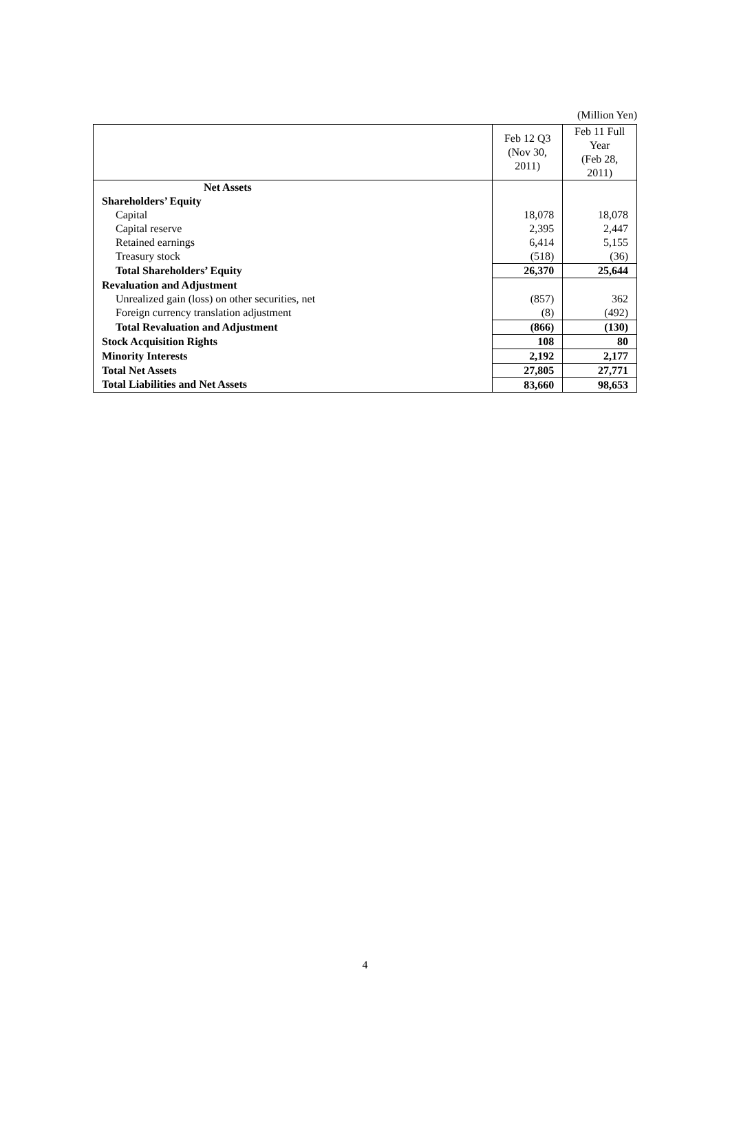(Million Yen)
| | Feb 12 Q3 (Nov 30, 2011) | Feb 11 Full Year (Feb 28, 2011) |
| Net Assets | | |
| Shareholders’ Equity | | |
| Capital | 18,078 | 18,078 |
| Capital reserve | 2,395 | 2,447 |
| Retained earnings | 6,414 | 5,155 |
| Treasury stock | (518) | (36) |
| Total Shareholders’ Equity | 26,370 | 25,644 |
| Revaluation and Adjustment | | |
| Unrealized gain (loss) on other securities, net | (857) | 362 |
| Foreign currency translation adjustment | (8) | (492) |
| Total Revaluation and Adjustment | (866) | (130) |
| Stock Acquisition Rights | 108 | 80 |
| Minority Interests | 2,192 | 2,177 |
| Total Net Assets | 27,805 | 27,771 |
| Total Liabilities and Net Assets | 83,660 | 98,653 |
4